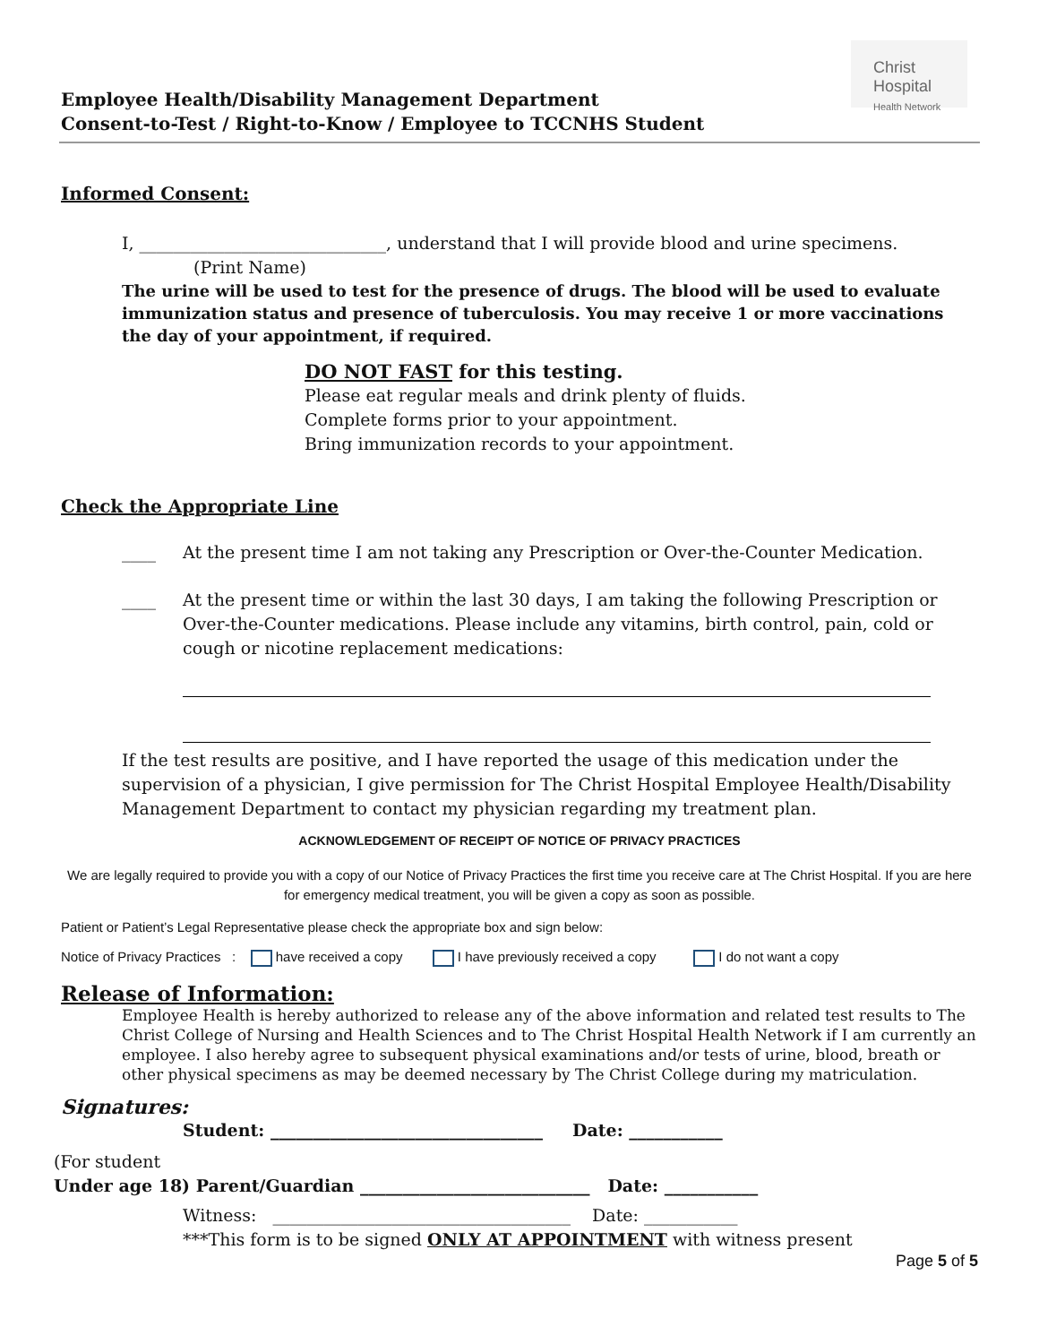Christ Hospital
Health Network
Employee Health/Disability Management Department
Consent-to-Test / Right-to-Know / Employee to TCCNHS Student
Informed Consent:
I, _____________________________, understand that I will provide blood and urine specimens.
(Print Name)
The urine will be used to test for the presence of drugs. The blood will be used to evaluate immunization status and presence of tuberculosis. You may receive 1 or more vaccinations the day of your appointment, if required.
DO NOT FAST for this testing.
Please eat regular meals and drink plenty of fluids.
Complete forms prior to your appointment.
Bring immunization records to your appointment.
Check the Appropriate Line
____ At the present time I am not taking any Prescription or Over-the-Counter Medication.
____ At the present time or within the last 30 days, I am taking the following Prescription or Over-the-Counter medications. Please include any vitamins, birth control, pain, cold or cough or nicotine replacement medications:
If the test results are positive, and I have reported the usage of this medication under the supervision of a physician, I give permission for The Christ Hospital Employee Health/Disability Management Department to contact my physician regarding my treatment plan.
ACKNOWLEDGEMENT OF RECEIPT OF NOTICE OF PRIVACY PRACTICES
We are legally required to provide you with a copy of our Notice of Privacy Practices the first time you receive care at The Christ Hospital. If you are here for emergency medical treatment, you will be given a copy as soon as possible.
Patient or Patient’s Legal Representative please check the appropriate box and sign below:
Notice of Privacy Practices : have received a copy I have previously received a copy I do not want a copy
Release of Information:
Employee Health is hereby authorized to release any of the above information and related test results to The Christ College of Nursing and Health Sciences and to The Christ Hospital Health Network if I am currently an employee. I also hereby agree to subsequent physical examinations and/or tests of urine, blood, breath or other physical specimens as may be deemed necessary by The Christ College during my matriculation.
Signatures:
Student: ________________________________ Date: ___________
(For student
Under age 18) Parent/Guardian ___________________________ Date: ___________
Witness: ___________________________________ Date: ___________
***This form is to be signed ONLY AT APPOINTMENT with witness present
Page 5 of 5